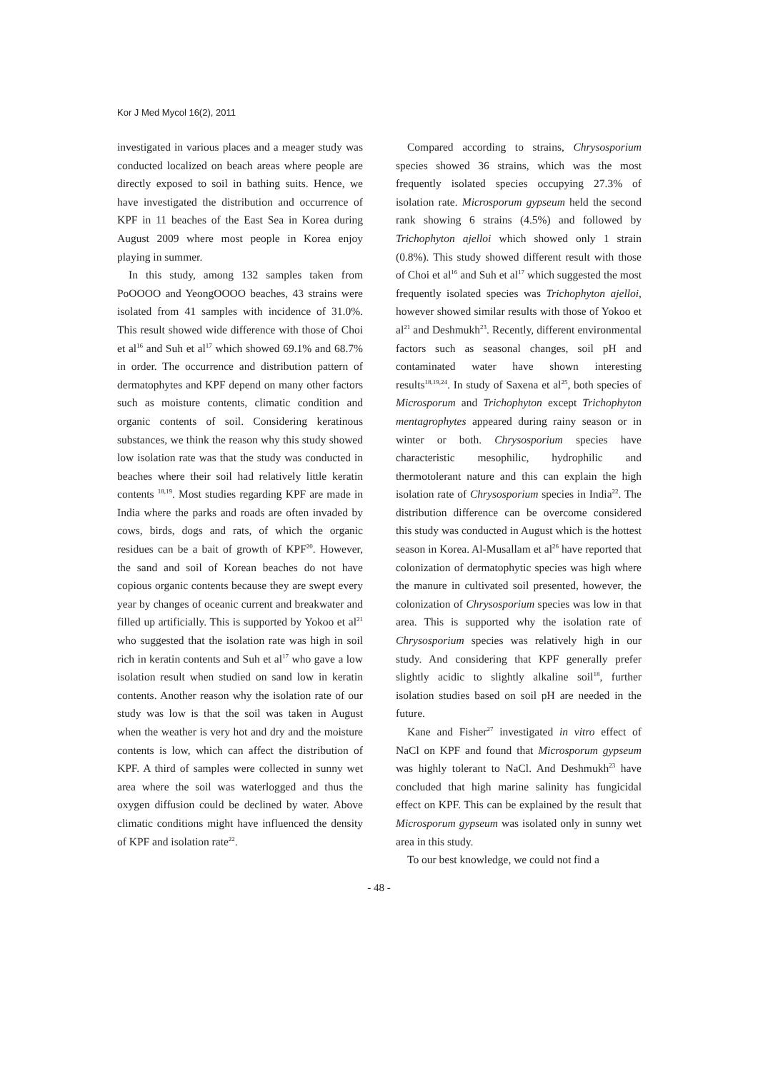Kor J Med Mycol 16(2), 2011
investigated in various places and a meager study was conducted localized on beach areas where people are directly exposed to soil in bathing suits. Hence, we have investigated the distribution and occurrence of KPF in 11 beaches of the East Sea in Korea during August 2009 where most people in Korea enjoy playing in summer.
In this study, among 132 samples taken from PoOOOO and YeongOOOO beaches, 43 strains were isolated from 41 samples with incidence of 31.0%. This result showed wide difference with those of Choi et al<sup>16</sup> and Suh et al<sup>17</sup> which showed 69.1% and 68.7% in order. The occurrence and distribution pattern of dermatophytes and KPF depend on many other factors such as moisture contents, climatic condition and organic contents of soil. Considering keratinous substances, we think the reason why this study showed low isolation rate was that the study was conducted in beaches where their soil had relatively little keratin contents <sup>18,19</sup>. Most studies regarding KPF are made in India where the parks and roads are often invaded by cows, birds, dogs and rats, of which the organic residues can be a bait of growth of KPF<sup>20</sup>. However, the sand and soil of Korean beaches do not have copious organic contents because they are swept every year by changes of oceanic current and breakwater and filled up artificially. This is supported by Yokoo et al<sup>21</sup> who suggested that the isolation rate was high in soil rich in keratin contents and Suh et al<sup>17</sup> who gave a low isolation result when studied on sand low in keratin contents. Another reason why the isolation rate of our study was low is that the soil was taken in August when the weather is very hot and dry and the moisture contents is low, which can affect the distribution of KPF. A third of samples were collected in sunny wet area where the soil was waterlogged and thus the oxygen diffusion could be declined by water. Above climatic conditions might have influenced the density of KPF and isolation rate<sup>22</sup>.
Compared according to strains, Chrysosporium species showed 36 strains, which was the most frequently isolated species occupying 27.3% of isolation rate. Microsporum gypseum held the second rank showing 6 strains (4.5%) and followed by Trichophyton ajelloi which showed only 1 strain (0.8%). This study showed different result with those of Choi et al<sup>16</sup> and Suh et al<sup>17</sup> which suggested the most frequently isolated species was Trichophyton ajelloi, however showed similar results with those of Yokoo et al<sup>21</sup> and Deshmukh<sup>23</sup>. Recently, different environmental factors such as seasonal changes, soil pH and contaminated water have shown interesting results<sup>18,19,24</sup>. In study of Saxena et al<sup>25</sup>, both species of Microsporum and Trichophyton except Trichophyton mentagrophytes appeared during rainy season or in winter or both. Chrysosporium species have characteristic mesophilic, hydrophilic and thermotolerant nature and this can explain the high isolation rate of Chrysosporium species in India<sup>22</sup>. The distribution difference can be overcome considered this study was conducted in August which is the hottest season in Korea. Al-Musallam et al<sup>26</sup> have reported that colonization of dermatophytic species was high where the manure in cultivated soil presented, however, the colonization of Chrysosporium species was low in that area. This is supported why the isolation rate of Chrysosporium species was relatively high in our study. And considering that KPF generally prefer slightly acidic to slightly alkaline soil<sup>18</sup>, further isolation studies based on soil pH are needed in the future.
Kane and Fisher<sup>27</sup> investigated in vitro effect of NaCl on KPF and found that Microsporum gypseum was highly tolerant to NaCl. And Deshmukh<sup>23</sup> have concluded that high marine salinity has fungicidal effect on KPF. This can be explained by the result that Microsporum gypseum was isolated only in sunny wet area in this study.
To our best knowledge, we could not find a
- 48 -